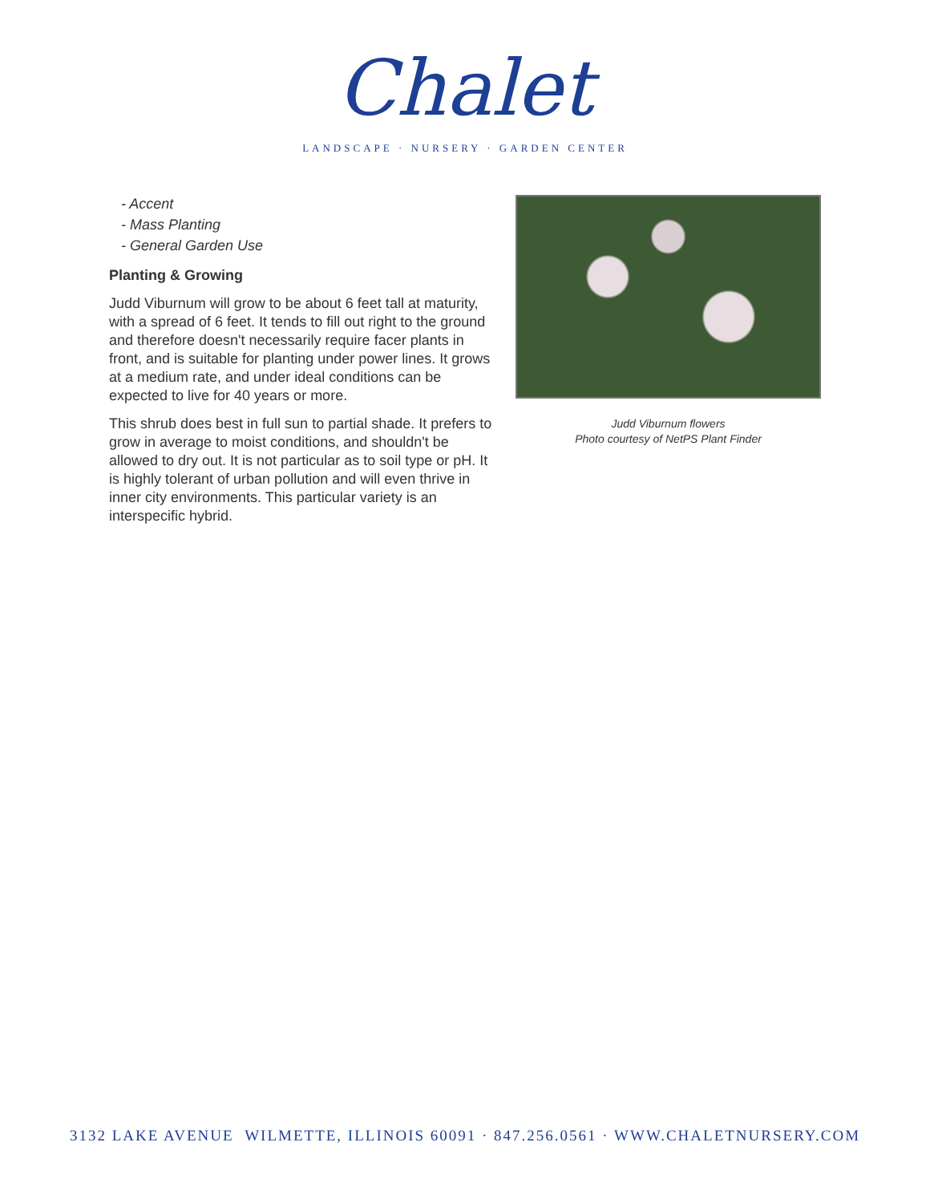Chalet
LANDSCAPE · NURSERY · GARDEN CENTER
- Accent
- Mass Planting
- General Garden Use
Planting & Growing
Judd Viburnum will grow to be about 6 feet tall at maturity, with a spread of 6 feet. It tends to fill out right to the ground and therefore doesn't necessarily require facer plants in front, and is suitable for planting under power lines. It grows at a medium rate, and under ideal conditions can be expected to live for 40 years or more.
This shrub does best in full sun to partial shade. It prefers to grow in average to moist conditions, and shouldn't be allowed to dry out. It is not particular as to soil type or pH. It is highly tolerant of urban pollution and will even thrive in inner city environments. This particular variety is an interspecific hybrid.
Judd Viburnum flowers
Photo courtesy of NetPS Plant Finder
3132 LAKE AVENUE WILMETTE, ILLINOIS 60091 · 847.256.0561 · WWW.CHALETNURSERY.COM